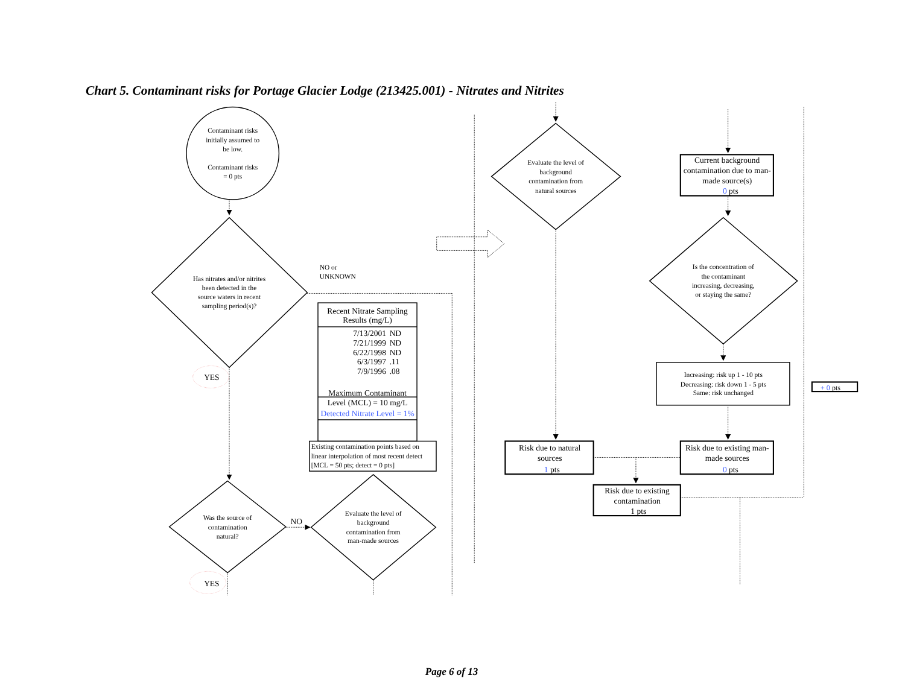Chart 5. Contaminant risks for Portage Glacier Lodge (213425.001) - Nitrates and Nitrites
Contaminant risks
initially assumed to
be low.
Contaminant risks
= 0 pts
Has nitrates and/or nitrites
been detected in the
source waters in recent
sampling period(s)?
NO or
UNKNOWN
YES
| Recent Nitrate Sampling Results (mg/L) | |
| --- | --- |
| 7/13/2001 | ND |
| 7/21/1999 | ND |
| 6/22/1998 | ND |
| 6/3/1997 | .11 |
| 7/9/1996 | .08 |
| Maximum Contaminant Level (MCL) = 10 mg/L | |
| Detected Nitrate Level = 1% | |
Existing contamination points based on
linear interpolation of most recent detect
[MCL = 50 pts; detect = 0 pts]
Was the source of
contamination
natural?
Evaluate the level of
background
contamination from
man-made sources
NO
YES
Evaluate the level of
background
contamination from
natural sources
Current background
contamination due to man-
made source(s)
0 pts
Is the concentration of
the contaminant
increasing, decreasing,
or staying the same?
Increasing: risk up 1 - 10 pts
Decreasing: risk down 1 - 5 pts
Same: risk unchanged
+ 0 pts
Risk due to natural
sources
1 pts
Risk due to existing man-
made sources
0 pts
Risk due to existing
contamination
1 pts
Page 6 of 13